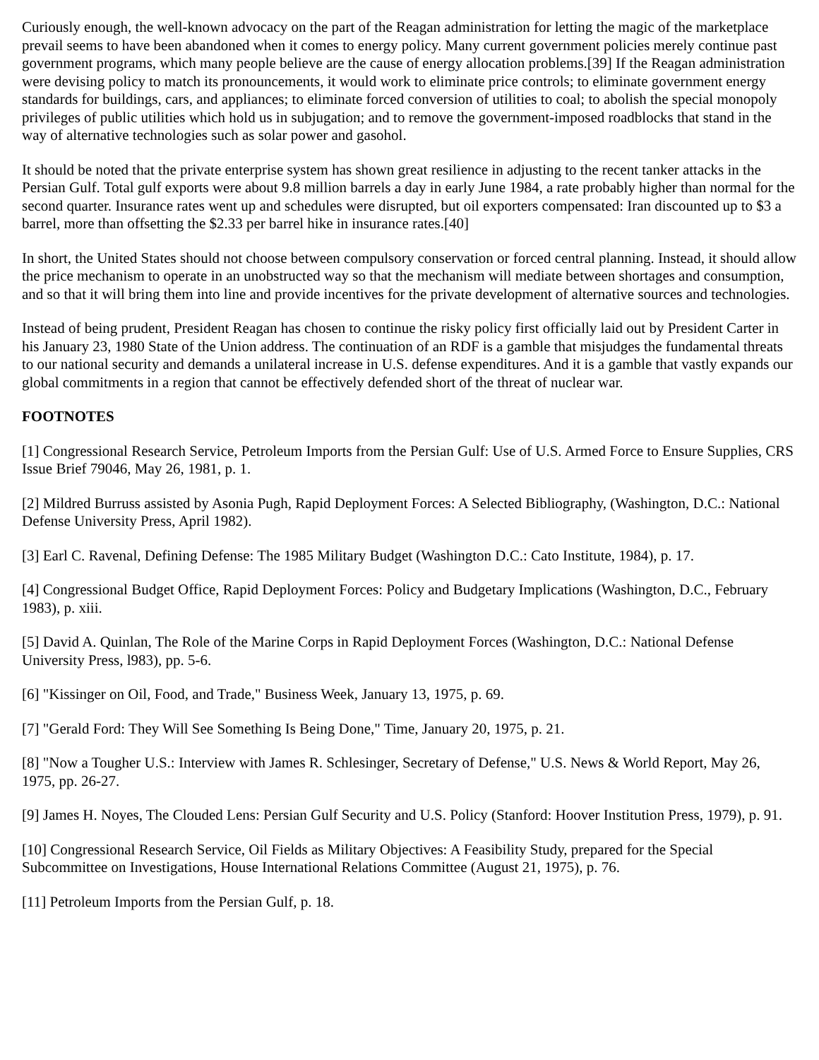Curiously enough, the well-known advocacy on the part of the Reagan administration for letting the magic of the marketplace prevail seems to have been abandoned when it comes to energy policy. Many current government policies merely continue past government programs, which many people believe are the cause of energy allocation problems.[39] If the Reagan administration were devising policy to match its pronouncements, it would work to eliminate price controls; to eliminate government energy standards for buildings, cars, and appliances; to eliminate forced conversion of utilities to coal; to abolish the special monopoly privileges of public utilities which hold us in subjugation; and to remove the government-imposed roadblocks that stand in the way of alternative technologies such as solar power and gasohol.
It should be noted that the private enterprise system has shown great resilience in adjusting to the recent tanker attacks in the Persian Gulf. Total gulf exports were about 9.8 million barrels a day in early June 1984, a rate probably higher than normal for the second quarter. Insurance rates went up and schedules were disrupted, but oil exporters compensated: Iran discounted up to $3 a barrel, more than offsetting the $2.33 per barrel hike in insurance rates.[40]
In short, the United States should not choose between compulsory conservation or forced central planning. Instead, it should allow the price mechanism to operate in an unobstructed way so that the mechanism will mediate between shortages and consumption, and so that it will bring them into line and provide incentives for the private development of alternative sources and technologies.
Instead of being prudent, President Reagan has chosen to continue the risky policy first officially laid out by President Carter in his January 23, 1980 State of the Union address. The continuation of an RDF is a gamble that misjudges the fundamental threats to our national security and demands a unilateral increase in U.S. defense expenditures. And it is a gamble that vastly expands our global commitments in a region that cannot be effectively defended short of the threat of nuclear war.
FOOTNOTES
[1] Congressional Research Service, Petroleum Imports from the Persian Gulf: Use of U.S. Armed Force to Ensure Supplies, CRS Issue Brief 79046, May 26, 1981, p. 1.
[2] Mildred Burruss assisted by Asonia Pugh, Rapid Deployment Forces: A Selected Bibliography, (Washington, D.C.: National Defense University Press, April 1982).
[3] Earl C. Ravenal, Defining Defense: The 1985 Military Budget (Washington D.C.: Cato Institute, 1984), p. 17.
[4] Congressional Budget Office, Rapid Deployment Forces: Policy and Budgetary Implications (Washington, D.C., February 1983), p. xiii.
[5] David A. Quinlan, The Role of the Marine Corps in Rapid Deployment Forces (Washington, D.C.: National Defense University Press, l983), pp. 5-6.
[6] "Kissinger on Oil, Food, and Trade," Business Week, January 13, 1975, p. 69.
[7] "Gerald Ford: They Will See Something Is Being Done," Time, January 20, 1975, p. 21.
[8] "Now a Tougher U.S.: Interview with James R. Schlesinger, Secretary of Defense," U.S. News & World Report, May 26, 1975, pp. 26-27.
[9] James H. Noyes, The Clouded Lens: Persian Gulf Security and U.S. Policy (Stanford: Hoover Institution Press, 1979), p. 91.
[10] Congressional Research Service, Oil Fields as Military Objectives: A Feasibility Study, prepared for the Special Subcommittee on Investigations, House International Relations Committee (August 21, 1975), p. 76.
[11] Petroleum Imports from the Persian Gulf, p. 18.